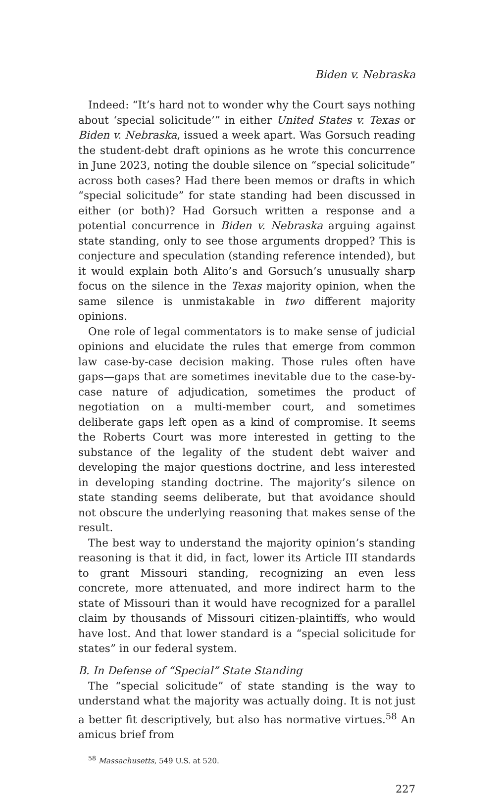Biden v. Nebraska
Indeed: “It’s hard not to wonder why the Court says nothing about ‘special solicitude’” in either United States v. Texas or Biden v. Nebraska, issued a week apart. Was Gorsuch reading the student-debt draft opinions as he wrote this concurrence in June 2023, noting the double silence on “special solicitude” across both cases? Had there been memos or drafts in which “special solicitude” for state standing had been discussed in either (or both)? Had Gorsuch written a response and a potential concurrence in Biden v. Nebraska arguing against state standing, only to see those arguments dropped? This is conjecture and speculation (standing reference intended), but it would explain both Alito’s and Gorsuch’s unusually sharp focus on the silence in the Texas majority opinion, when the same silence is unmistakable in two different majority opinions.
One role of legal commentators is to make sense of judicial opinions and elucidate the rules that emerge from common law case-by-case decision making. Those rules often have gaps—gaps that are sometimes inevitable due to the case-by-case nature of adjudication, sometimes the product of negotiation on a multi-member court, and sometimes deliberate gaps left open as a kind of compromise. It seems the Roberts Court was more interested in getting to the substance of the legality of the student debt waiver and developing the major questions doctrine, and less interested in developing standing doctrine. The majority’s silence on state standing seems deliberate, but that avoidance should not obscure the underlying reasoning that makes sense of the result.
The best way to understand the majority opinion’s standing reasoning is that it did, in fact, lower its Article III standards to grant Missouri standing, recognizing an even less concrete, more attenuated, and more indirect harm to the state of Missouri than it would have recognized for a parallel claim by thousands of Missouri citizen-plaintiffs, who would have lost. And that lower standard is a “special solicitude for states” in our federal system.
B. In Defense of “Special” State Standing
The “special solicitude” of state standing is the way to understand what the majority was actually doing. It is not just a better fit descriptively, but also has normative virtues.<sup>58</sup> An amicus brief from
<sup>58</sup> Massachusetts, 549 U.S. at 520.
227